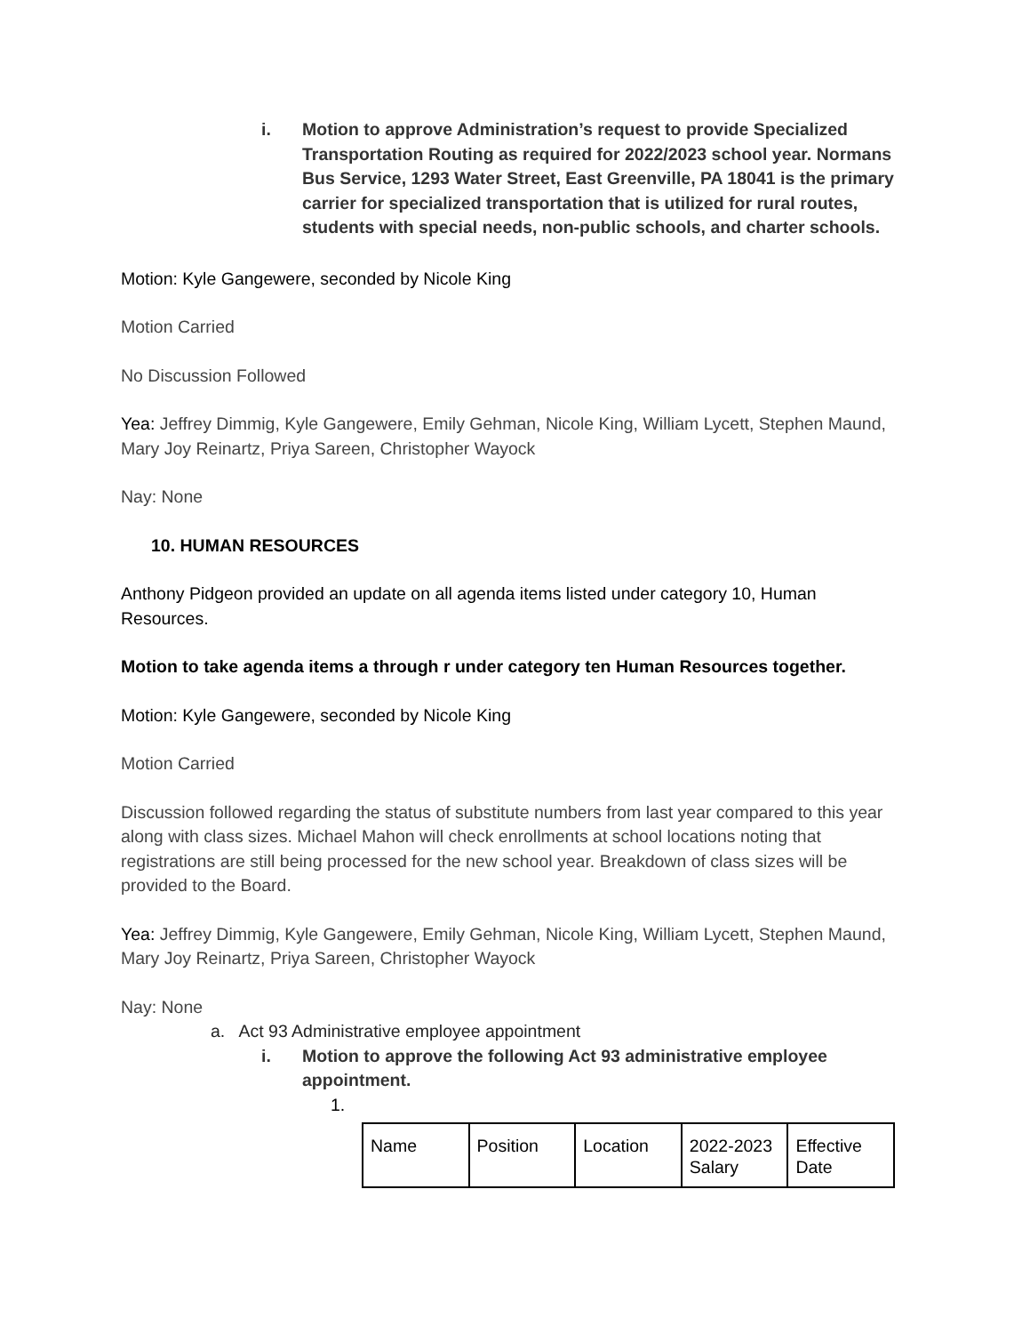i. Motion to approve Administration’s request to provide Specialized Transportation Routing as required for 2022/2023 school year. Normans Bus Service, 1293 Water Street, East Greenville, PA 18041 is the primary carrier for specialized transportation that is utilized for rural routes, students with special needs, non-public schools, and charter schools.
Motion: Kyle Gangewere, seconded by Nicole King
Motion Carried
No Discussion Followed
Yea: Jeffrey Dimmig, Kyle Gangewere, Emily Gehman, Nicole King, William Lycett, Stephen Maund, Mary Joy Reinartz, Priya Sareen, Christopher Wayock
Nay: None
10. HUMAN RESOURCES
Anthony Pidgeon provided an update on all agenda items listed under category 10, Human Resources.
Motion to take agenda items a through r under category ten Human Resources together.
Motion: Kyle Gangewere, seconded by Nicole King
Motion Carried
Discussion followed regarding the status of substitute numbers from last year compared to this year along with class sizes. Michael Mahon will check enrollments at school locations noting that registrations are still being processed for the new school year. Breakdown of class sizes will be provided to the Board.
Yea: Jeffrey Dimmig, Kyle Gangewere, Emily Gehman, Nicole King, William Lycett, Stephen Maund, Mary Joy Reinartz, Priya Sareen, Christopher Wayock
Nay: None
a. Act 93 Administrative employee appointment
i. Motion to approve the following Act 93 administrative employee appointment.
1.
| Name | Position | Location | 2022-2023 Salary | Effective Date |